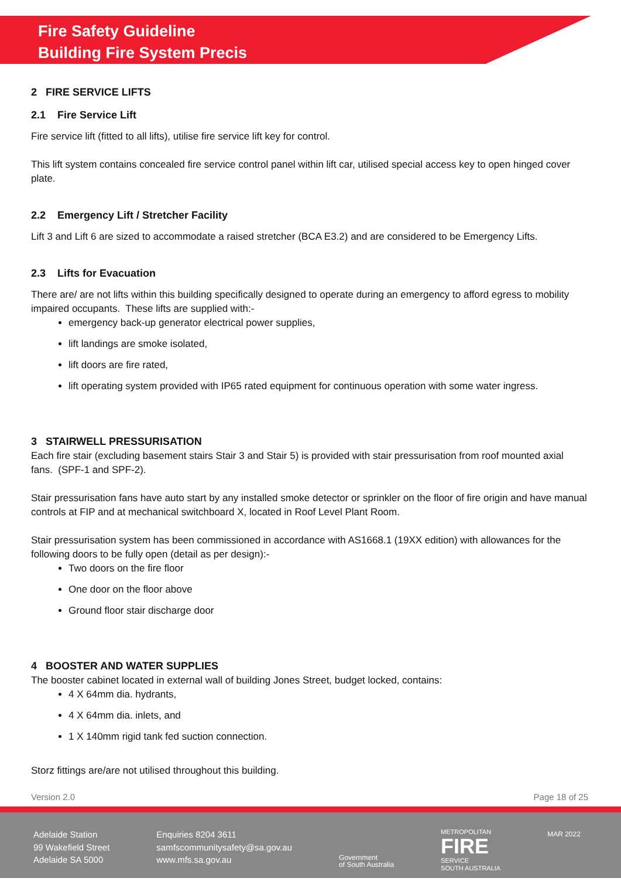Fire Safety Guideline
Building Fire System Precis
2 FIRE SERVICE LIFTS
2.1 Fire Service Lift
Fire service lift (fitted to all lifts), utilise fire service lift key for control.
This lift system contains concealed fire service control panel within lift car, utilised special access key to open hinged cover plate.
2.2 Emergency Lift / Stretcher Facility
Lift 3 and Lift 6 are sized to accommodate a raised stretcher (BCA E3.2) and are considered to be Emergency Lifts.
2.3 Lifts for Evacuation
There are/ are not lifts within this building specifically designed to operate during an emergency to afford egress to mobility impaired occupants. These lifts are supplied with:-
emergency back-up generator electrical power supplies,
lift landings are smoke isolated,
lift doors are fire rated,
lift operating system provided with IP65 rated equipment for continuous operation with some water ingress.
3 STAIRWELL PRESSURISATION
Each fire stair (excluding basement stairs Stair 3 and Stair 5) is provided with stair pressurisation from roof mounted axial fans. (SPF-1 and SPF-2).
Stair pressurisation fans have auto start by any installed smoke detector or sprinkler on the floor of fire origin and have manual controls at FIP and at mechanical switchboard X, located in Roof Level Plant Room.
Stair pressurisation system has been commissioned in accordance with AS1668.1 (19XX edition) with allowances for the following doors to be fully open (detail as per design):-
Two doors on the fire floor
One door on the floor above
Ground floor stair discharge door
4 BOOSTER AND WATER SUPPLIES
The booster cabinet located in external wall of building Jones Street, budget locked, contains:
4 X 64mm dia. hydrants,
4 X 64mm dia. inlets, and
1 X 140mm rigid tank fed suction connection.
Storz fittings are/are not utilised throughout this building.
Version 2.0 Page 18 of 25
Adelaide Station
99 Wakefield Street
Adelaide SA 5000
Enquiries 8204 3611
samfscommunitysafety@sa.gov.au
www.mfs.sa.gov.au
Government
of South Australia
METROPOLITAN
FIRE
SERVICE
SOUTH AUSTRALIA
MAR 2022